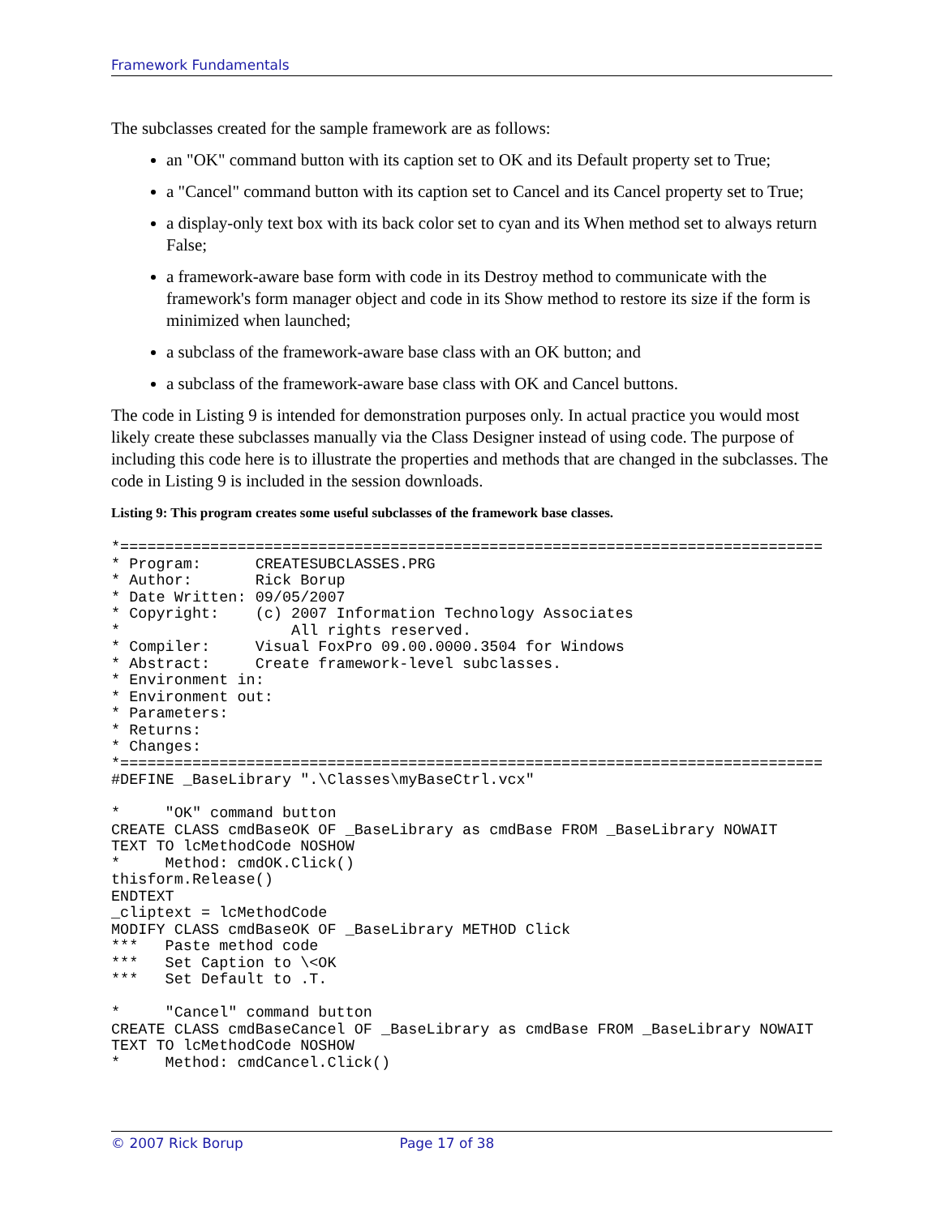Framework Fundamentals
The subclasses created for the sample framework are as follows:
an "OK" command button with its caption set to OK and its Default property set to True;
a "Cancel" command button with its caption set to Cancel and its Cancel property set to True;
a display-only text box with its back color set to cyan and its When method set to always return False;
a framework-aware base form with code in its Destroy method to communicate with the framework's form manager object and code in its Show method to restore its size if the form is minimized when launched;
a subclass of the framework-aware base class with an OK button; and
a subclass of the framework-aware base class with OK and Cancel buttons.
The code in Listing 9 is intended for demonstration purposes only. In actual practice you would most likely create these subclasses manually via the Class Designer instead of using code. The purpose of including this code here is to illustrate the properties and methods that are changed in the subclasses. The code in Listing 9 is included in the session downloads.
Listing 9: This program creates some useful subclasses of the framework base classes.
*==============================================================================
* Program:      CREATESUBCLASSES.PRG
* Author:       Rick Borup
* Date Written: 09/05/2007
* Copyright:    (c) 2007 Information Technology Associates
*                   All rights reserved.
* Compiler:     Visual FoxPro 09.00.0000.3504 for Windows
* Abstract:     Create framework-level subclasses.
* Environment in:
* Environment out:
* Parameters:
* Returns:
* Changes:
*==============================================================================
#DEFINE _BaseLibrary ".\Classes\myBaseCtrl.vcx"

*     "OK" command button
CREATE CLASS cmdBaseOK OF _BaseLibrary as cmdBase FROM _BaseLibrary NOWAIT
TEXT TO lcMethodCode NOSHOW
*     Method: cmdOK.Click()
thisform.Release()
ENDTEXT
_cliptext = lcMethodCode
MODIFY CLASS cmdBaseOK OF _BaseLibrary METHOD Click
***   Paste method code
***   Set Caption to \<OK
***   Set Default to .T.

*     "Cancel" command button
CREATE CLASS cmdBaseCancel OF _BaseLibrary as cmdBase FROM _BaseLibrary NOWAIT
TEXT TO lcMethodCode NOSHOW
*     Method: cmdCancel.Click()
© 2007 Rick Borup Page 17 of 38